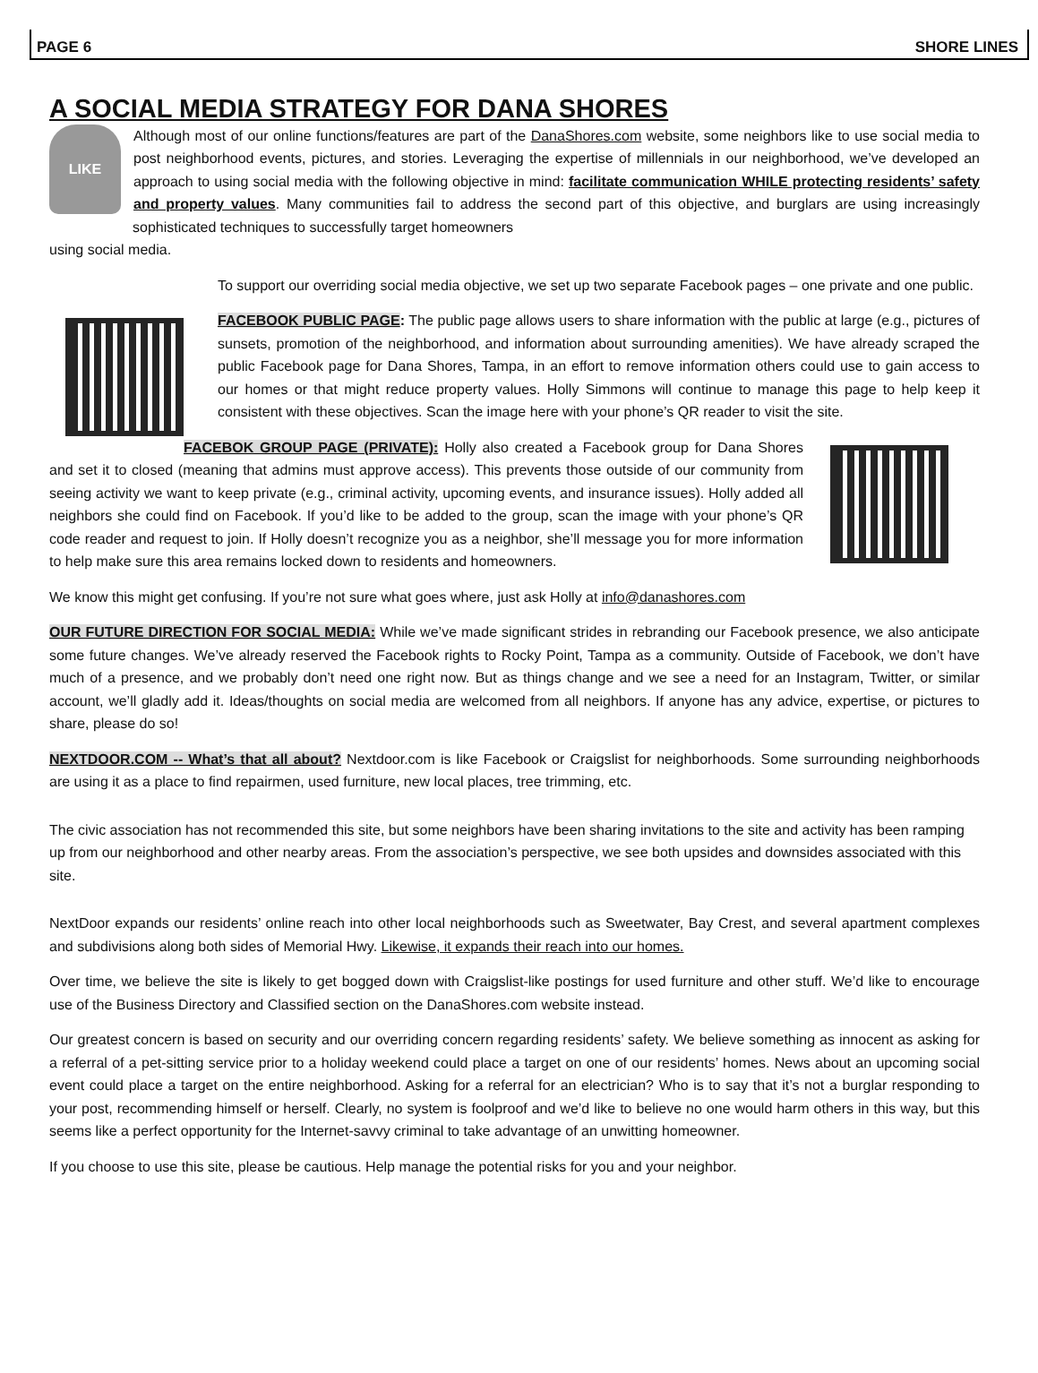PAGE 6 SHORE LINES
A SOCIAL MEDIA STRATEGY FOR DANA SHORES
LIKE
Although most of our online functions/features are part of the DanaShores.com website, some neighbors like to use social media to post neighborhood events, pictures, and stories. Leveraging the expertise of millennials in our neighborhood, we’ve developed an approach to using social media with the following objective in mind: facilitate communication WHILE protecting residents’ safety and property values. Many communities fail to address the second part of this objective, and burglars are using increasingly sophisticated techniques to successfully target homeowners
using social media.
To support our overriding social media objective, we set up two separate Facebook pages – one private and one public.
FACEBOOK PUBLIC PAGE: The public page allows users to share information with the public at large (e.g., pictures of sunsets, promotion of the neighborhood, and information about surrounding amenities). We have already scraped the public Facebook page for Dana Shores, Tampa, in an effort to remove information others could use to gain access to our homes or that might reduce property values. Holly Simmons will continue to manage this page to help keep it consistent with these objectives. Scan the image here with your phone’s QR reader to visit the site.
FACEBOK GROUP PAGE (PRIVATE): Holly also created a Facebook group for Dana Shores and set it to closed (meaning that admins must approve access). This prevents those outside of our community from seeing activity we want to keep private (e.g., criminal activity, upcoming events, and insurance issues). Holly added all neighbors she could find on Facebook. If you’d like to be added to the group, scan the image with your phone’s QR code reader and request to join. If Holly doesn’t recognize you as a neighbor, she’ll message you for more information to help make sure this area remains locked down to residents and homeowners.
We know this might get confusing. If you’re not sure what goes where, just ask Holly at info@danashores.com
OUR FUTURE DIRECTION FOR SOCIAL MEDIA: While we’ve made significant strides in rebranding our Facebook presence, we also anticipate some future changes. We’ve already reserved the Facebook rights to Rocky Point, Tampa as a community. Outside of Facebook, we don’t have much of a presence, and we probably don’t need one right now. But as things change and we see a need for an Instagram, Twitter, or similar account, we’ll gladly add it. Ideas/thoughts on social media are welcomed from all neighbors. If anyone has any advice, expertise, or pictures to share, please do so!
NEXTDOOR.COM -- What’s that all about? Nextdoor.com is like Facebook or Craigslist for neighborhoods. Some surrounding neighborhoods are using it as a place to find repairmen, used furniture, new local places, tree trimming, etc.
The civic association has not recommended this site, but some neighbors have been sharing invitations to the site and activity has been ramping up from our neighborhood and other nearby areas. From the association’s perspective, we see both upsides and downsides associated with this site.
NextDoor expands our residents’ online reach into other local neighborhoods such as Sweetwater, Bay Crest, and several apartment complexes and subdivisions along both sides of Memorial Hwy. Likewise, it expands their reach into our homes.
Over time, we believe the site is likely to get bogged down with Craigslist-like postings for used furniture and other stuff. We’d like to encourage use of the Business Directory and Classified section on the DanaShores.com website instead.
Our greatest concern is based on security and our overriding concern regarding residents’ safety. We believe something as innocent as asking for a referral of a pet-sitting service prior to a holiday weekend could place a target on one of our residents’ homes. News about an upcoming social event could place a target on the entire neighborhood. Asking for a referral for an electrician? Who is to say that it’s not a burglar responding to your post, recommending himself or herself. Clearly, no system is foolproof and we’d like to believe no one would harm others in this way, but this seems like a perfect opportunity for the Internet-savvy criminal to take advantage of an unwitting homeowner.
If you choose to use this site, please be cautious. Help manage the potential risks for you and your neighbor.